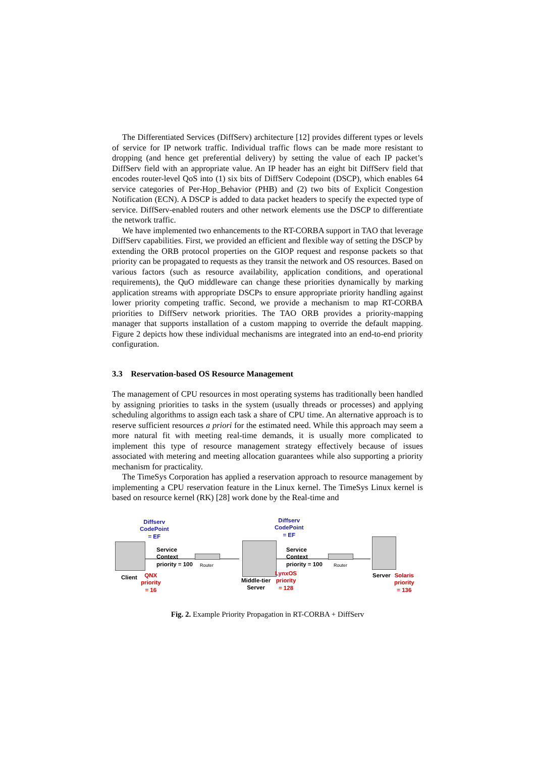The Differentiated Services (DiffServ) architecture [12] provides different types or levels of service for IP network traffic. Individual traffic flows can be made more resistant to dropping (and hence get preferential delivery) by setting the value of each IP packet’s DiffServ field with an appropriate value. An IP header has an eight bit DiffServ field that encodes router-level QoS into (1) six bits of DiffServ Codepoint (DSCP), which enables 64 service categories of Per-Hop_Behavior (PHB) and (2) two bits of Explicit Congestion Notification (ECN). A DSCP is added to data packet headers to specify the expected type of service. DiffServ-enabled routers and other network elements use the DSCP to differentiate the network traffic.
We have implemented two enhancements to the RT-CORBA support in TAO that leverage DiffServ capabilities. First, we provided an efficient and flexible way of setting the DSCP by extending the ORB protocol properties on the GIOP request and response packets so that priority can be propagated to requests as they transit the network and OS resources. Based on various factors (such as resource availability, application conditions, and operational requirements), the QuO middleware can change these priorities dynamically by marking application streams with appropriate DSCPs to ensure appropriate priority handling against lower priority competing traffic. Second, we provide a mechanism to map RT-CORBA priorities to DiffServ network priorities. The TAO ORB provides a priority-mapping manager that supports installation of a custom mapping to override the default mapping. Figure 2 depicts how these individual mechanisms are integrated into an end-to-end priority configuration.
3.3 Reservation-based OS Resource Management
The management of CPU resources in most operating systems has traditionally been handled by assigning priorities to tasks in the system (usually threads or processes) and applying scheduling algorithms to assign each task a share of CPU time. An alternative approach is to reserve sufficient resources a priori for the estimated need. While this approach may seem a more natural fit with meeting real-time demands, it is usually more complicated to implement this type of resource management strategy effectively because of issues associated with metering and meeting allocation guarantees while also supporting a priority mechanism for practicality.
The TimeSys Corporation has applied a reservation approach to resource management by implementing a CPU reservation feature in the Linux kernel. The TimeSys Linux kernel is based on resource kernel (RK) [28] work done by the Real-time and
Diffserv
CodePoint
= EF
Service
Context
priority = 100
Router
Client
QNX
priority
= 16
Diffserv
CodePoint
= EF
Service
Context
priority = 100
Router
Middle-tier
Server
LynxOS
priority
= 128
Server
Solaris
priority
= 136
Fig. 2. Example Priority Propagation in RT-CORBA + DiffServ